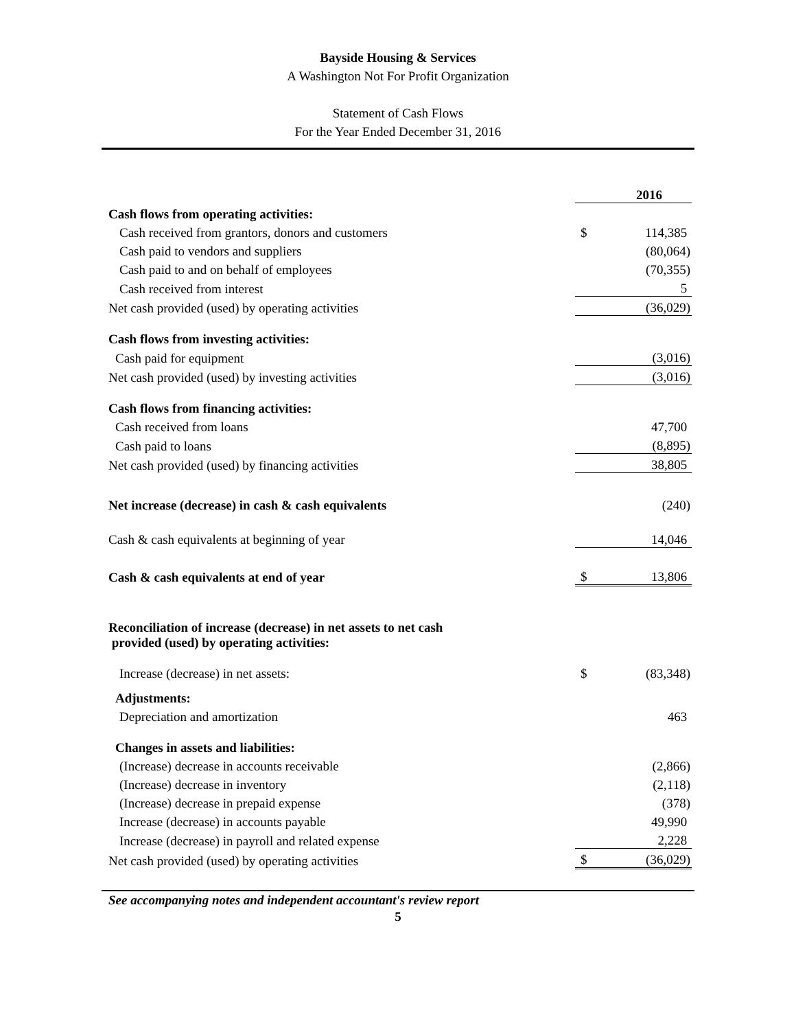Bayside Housing & Services
A Washington Not For Profit Organization
Statement of Cash Flows
For the Year Ended December 31, 2016
| | | 2016 |
| Cash flows from operating activities: | | |
| Cash received from grantors, donors and customers | $ | 114,385 |
| Cash paid to vendors and suppliers | | (80,064) |
| Cash paid to and on behalf of employees | | (70,355) |
| Cash received from interest | | 5 |
| Net cash provided (used) by operating activities | | (36,029) |
| Cash flows from investing activities: | | |
| Cash paid for equipment | | (3,016) |
| Net cash provided (used) by investing activities | | (3,016) |
| Cash flows from financing activities: | | |
| Cash received from loans | | 47,700 |
| Cash paid to loans | | (8,895) |
| Net cash provided (used) by financing activities | | 38,805 |
| Net increase (decrease) in cash & cash equivalents | | (240) |
| Cash & cash equivalents at beginning of year | | 14,046 |
| Cash & cash equivalents at end of year | $ | 13,806 |
| Reconciliation of increase (decrease) in net assets to net cash provided (used) by operating activities: | | |
| Increase (decrease) in net assets: | $ | (83,348) |
| Adjustments: | | |
| Depreciation and amortization | | 463 |
| Changes in assets and liabilities: | | |
| (Increase) decrease in accounts receivable | | (2,866) |
| (Increase) decrease in inventory | | (2,118) |
| (Increase) decrease in prepaid expense | | (378) |
| Increase (decrease) in accounts payable | | 49,990 |
| Increase (decrease) in payroll and related expense | | 2,228 |
| Net cash provided (used) by operating activities | $ | (36,029) |
See accompanying notes and independent accountant's review report
5